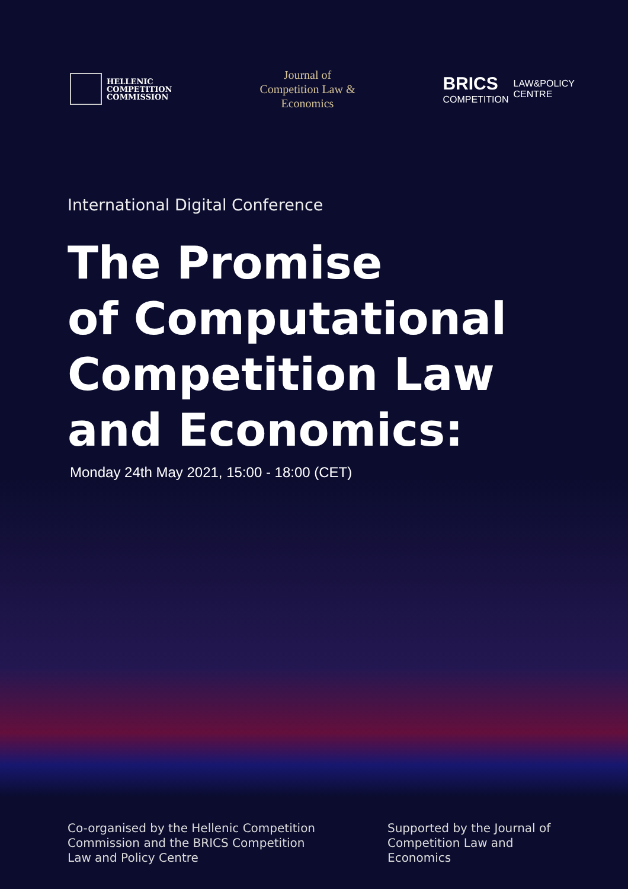HELLENIC
COMPETITION
COMMISSION
Journal of
Competition Law &
Economics
BRICS
COMPETITION
LAW&POLICY
CENTRE
International Digital Conference
The Promise
of Computational
Competition Law
and Economics:
Monday 24th May 2021, 15:00 - 18:00 (CET)
Co-organised by the Hellenic Competition Commission and the BRICS Competition Law and Policy Centre
Supported by the Journal of Competition Law and Economics